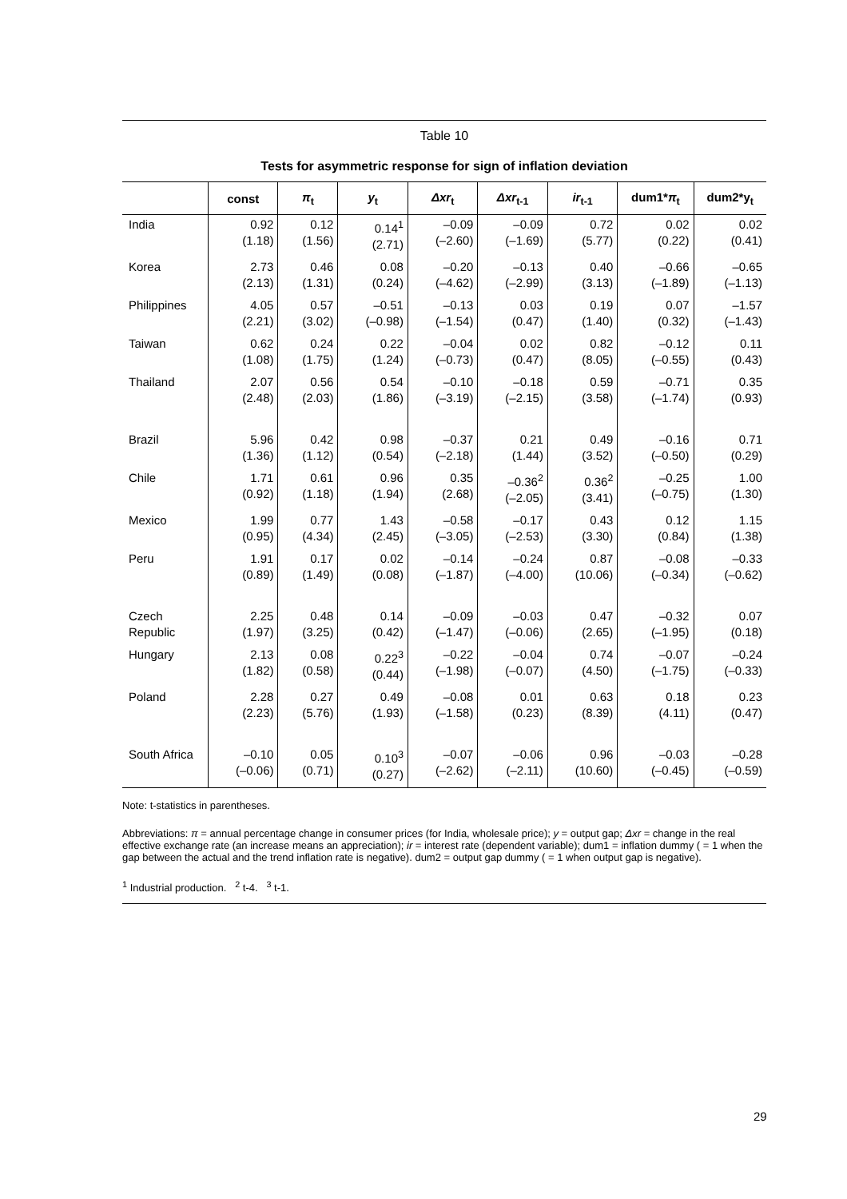Table 10
Tests for asymmetric response for sign of inflation deviation
| | const | π<sub>t</sub> | y<sub>t</sub> | Δxr<sub>t</sub> | Δxr<sub>t-1</sub> | ir<sub>t-1</sub> | dum1* π<sub>t</sub> | dum2*y<sub>t</sub> |
| --- | --- | --- | --- | --- | --- | --- | --- | --- |
| India | 0.92 (1.18) | 0.12 (1.56) | 0.14<sup>1</sup> (2.71) | –0.09 (–2.60) | –0.09 (–1.69) | 0.72 (5.77) | 0.02 (0.22) | 0.02 (0.41) |
| Korea | 2.73 (2.13) | 0.46 (1.31) | 0.08 (0.24) | –0.20 (–4.62) | –0.13 (–2.99) | 0.40 (3.13) | –0.66 (–1.89) | –0.65 (–1.13) |
| Philippines | 4.05 (2.21) | 0.57 (3.02) | –0.51 (–0.98) | –0.13 (–1.54) | 0.03 (0.47) | 0.19 (1.40) | 0.07 (0.32) | –1.57 (–1.43) |
| Taiwan | 0.62 (1.08) | 0.24 (1.75) | 0.22 (1.24) | –0.04 (–0.73) | 0.02 (0.47) | 0.82 (8.05) | –0.12 (–0.55) | 0.11 (0.43) |
| Thailand | 2.07 (2.48) | 0.56 (2.03) | 0.54 (1.86) | –0.10 (–3.19) | –0.18 (–2.15) | 0.59 (3.58) | –0.71 (–1.74) | 0.35 (0.93) |
| Brazil | 5.96 (1.36) | 0.42 (1.12) | 0.98 (0.54) | –0.37 (–2.18) | 0.21 (1.44) | 0.49 (3.52) | –0.16 (–0.50) | 0.71 (0.29) |
| Chile | 1.71 (0.92) | 0.61 (1.18) | 0.96 (1.94) | 0.35 (2.68) | –0.36<sup>2</sup> (–2.05) | 0.36<sup>2</sup> (3.41) | –0.25 (–0.75) | 1.00 (1.30) |
| Mexico | 1.99 (0.95) | 0.77 (4.34) | 1.43 (2.45) | –0.58 (–3.05) | –0.17 (–2.53) | 0.43 (3.30) | 0.12 (0.84) | 1.15 (1.38) |
| Peru | 1.91 (0.89) | 0.17 (1.49) | 0.02 (0.08) | –0.14 (–1.87) | –0.24 (–4.00) | 0.87 (10.06) | –0.08 (–0.34) | –0.33 (–0.62) |
| Czech Republic | 2.25 (1.97) | 0.48 (3.25) | 0.14 (0.42) | –0.09 (–1.47) | –0.03 (–0.06) | 0.47 (2.65) | –0.32 (–1.95) | 0.07 (0.18) |
| Hungary | 2.13 (1.82) | 0.08 (0.58) | 0.22<sup>3</sup> (0.44) | –0.22 (–1.98) | –0.04 (–0.07) | 0.74 (4.50) | –0.07 (–1.75) | –0.24 (–0.33) |
| Poland | 2.28 (2.23) | 0.27 (5.76) | 0.49 (1.93) | –0.08 (–1.58) | 0.01 (0.23) | 0.63 (8.39) | 0.18 (4.11) | 0.23 (0.47) |
| South Africa | –0.10 (–0.06) | 0.05 (0.71) | 0.10<sup>3</sup> (0.27) | –0.07 (–2.62) | –0.06 (–2.11) | 0.96 (10.60) | –0.03 (–0.45) | –0.28 (–0.59) |
Note: t-statistics in parentheses.
Abbreviations: π = annual percentage change in consumer prices (for India, wholesale price); y = output gap; Δxr = change in the real effective exchange rate (an increase means an appreciation); ir = interest rate (dependent variable); dum1 = inflation dummy ( = 1 when the gap between the actual and the trend inflation rate is negative). dum2 = output gap dummy ( = 1 when output gap is negative).
<sup>1</sup> Industrial production. <sup>2</sup> t-4. <sup>3</sup> t-1.
29